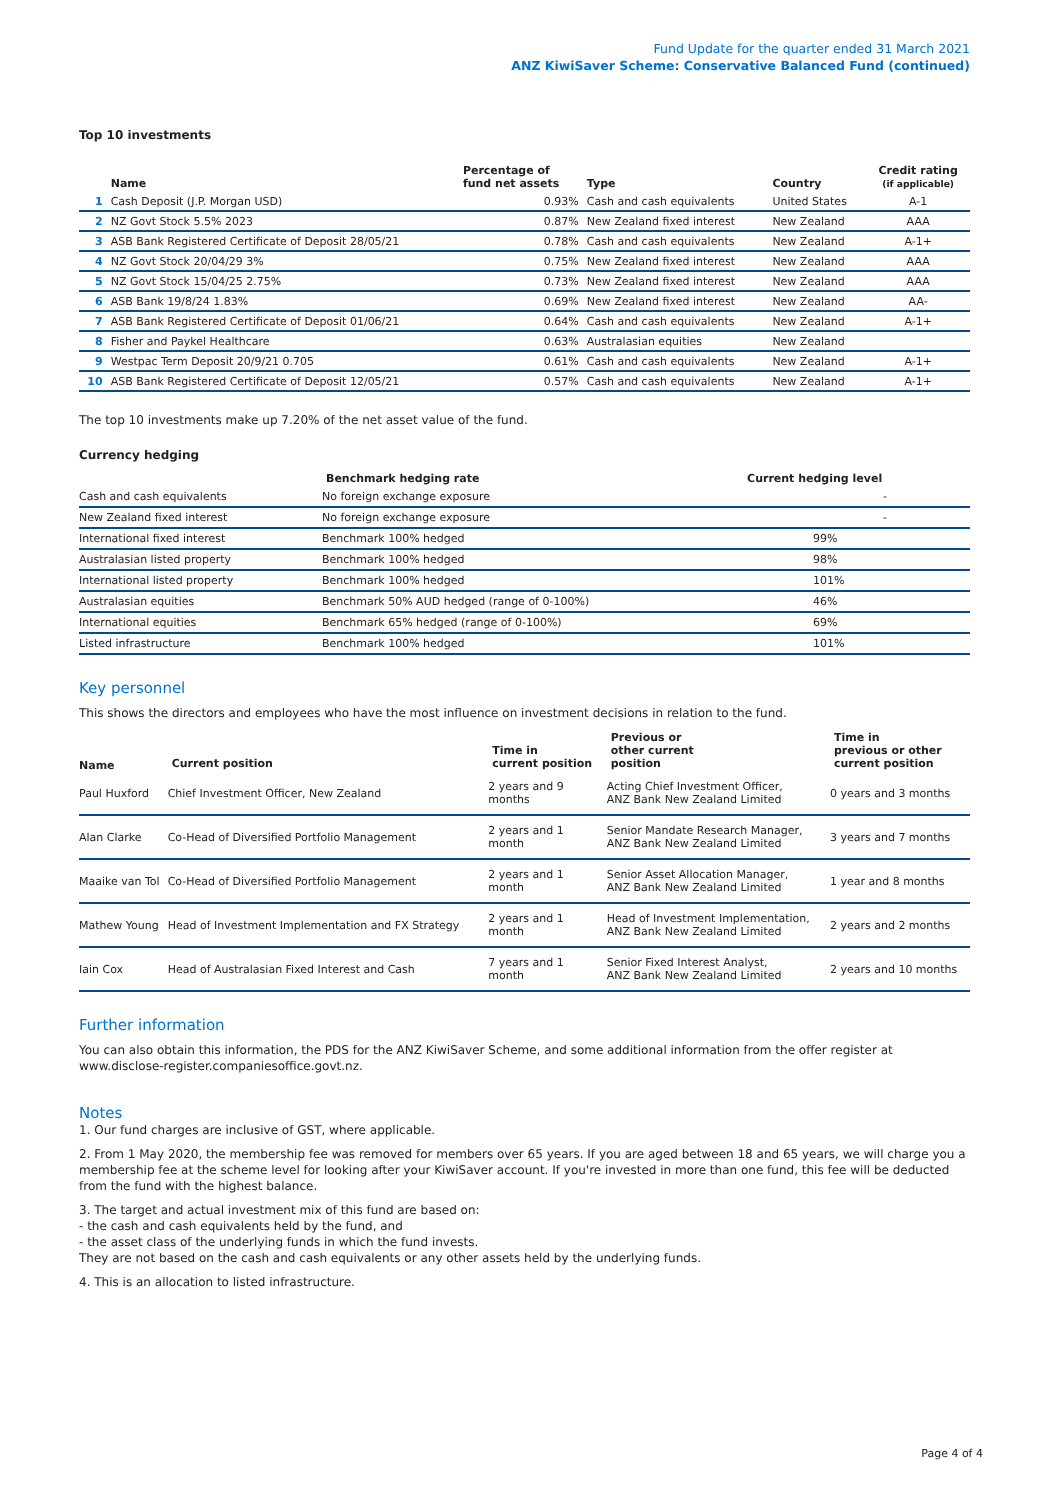Fund Update for the quarter ended 31 March 2021
ANZ KiwiSaver Scheme: Conservative Balanced Fund (continued)
Top 10 investments
| | Name | Percentage of fund net assets | Type | Country | Credit rating (if applicable) |
| --- | --- | --- | --- | --- | --- |
| 1 | Cash Deposit (J.P. Morgan USD) | 0.93% | Cash and cash equivalents | United States | A-1 |
| 2 | NZ Govt Stock 5.5% 2023 | 0.87% | New Zealand fixed interest | New Zealand | AAA |
| 3 | ASB Bank Registered Certificate of Deposit 28/05/21 | 0.78% | Cash and cash equivalents | New Zealand | A-1+ |
| 4 | NZ Govt Stock 20/04/29 3% | 0.75% | New Zealand fixed interest | New Zealand | AAA |
| 5 | NZ Govt Stock 15/04/25 2.75% | 0.73% | New Zealand fixed interest | New Zealand | AAA |
| 6 | ASB Bank 19/8/24 1.83% | 0.69% | New Zealand fixed interest | New Zealand | AA- |
| 7 | ASB Bank Registered Certificate of Deposit 01/06/21 | 0.64% | Cash and cash equivalents | New Zealand | A-1+ |
| 8 | Fisher and Paykel Healthcare | 0.63% | Australasian equities | New Zealand | |
| 9 | Westpac Term Deposit 20/9/21 0.705 | 0.61% | Cash and cash equivalents | New Zealand | A-1+ |
| 10 | ASB Bank Registered Certificate of Deposit 12/05/21 | 0.57% | Cash and cash equivalents | New Zealand | A-1+ |
The top 10 investments make up 7.20% of the net asset value of the fund.
Currency hedging
| | Benchmark hedging rate | Current hedging level |
| --- | --- | --- |
| Cash and cash equivalents | No foreign exchange exposure | - |
| New Zealand fixed interest | No foreign exchange exposure | - |
| International fixed interest | Benchmark 100% hedged | 99% |
| Australasian listed property | Benchmark 100% hedged | 98% |
| International listed property | Benchmark 100% hedged | 101% |
| Australasian equities | Benchmark 50% AUD hedged (range of 0-100%) | 46% |
| International equities | Benchmark 65% hedged (range of 0-100%) | 69% |
| Listed infrastructure | Benchmark 100% hedged | 101% |
Key personnel
This shows the directors and employees who have the most influence on investment decisions in relation to the fund.
| Name | Current position | Time in current position | Previous or other current position | Time in previous or other current position |
| --- | --- | --- | --- | --- |
| Paul Huxford | Chief Investment Officer, New Zealand | 2 years and 9 months | Acting Chief Investment Officer, ANZ Bank New Zealand Limited | 0 years and 3 months |
| Alan Clarke | Co-Head of Diversified Portfolio Management | 2 years and 1 month | Senior Mandate Research Manager, ANZ Bank New Zealand Limited | 3 years and 7 months |
| Maaike van Tol | Co-Head of Diversified Portfolio Management | 2 years and 1 month | Senior Asset Allocation Manager, ANZ Bank New Zealand Limited | 1 year and 8 months |
| Mathew Young | Head of Investment Implementation and FX Strategy | 2 years and 1 month | Head of Investment Implementation, ANZ Bank New Zealand Limited | 2 years and 2 months |
| Iain Cox | Head of Australasian Fixed Interest and Cash | 7 years and 1 month | Senior Fixed Interest Analyst, ANZ Bank New Zealand Limited | 2 years and 10 months |
Further information
You can also obtain this information, the PDS for the ANZ KiwiSaver Scheme, and some additional information from the offer register at www.disclose-register.companiesoffice.govt.nz.
Notes
1. Our fund charges are inclusive of GST, where applicable.
2. From 1 May 2020, the membership fee was removed for members over 65 years. If you are aged between 18 and 65 years, we will charge you a membership fee at the scheme level for looking after your KiwiSaver account. If you're invested in more than one fund, this fee will be deducted from the fund with the highest balance.
3. The target and actual investment mix of this fund are based on:
- the cash and cash equivalents held by the fund, and
- the asset class of the underlying funds in which the fund invests.
They are not based on the cash and cash equivalents or any other assets held by the underlying funds.
4. This is an allocation to listed infrastructure.
Page 4 of 4